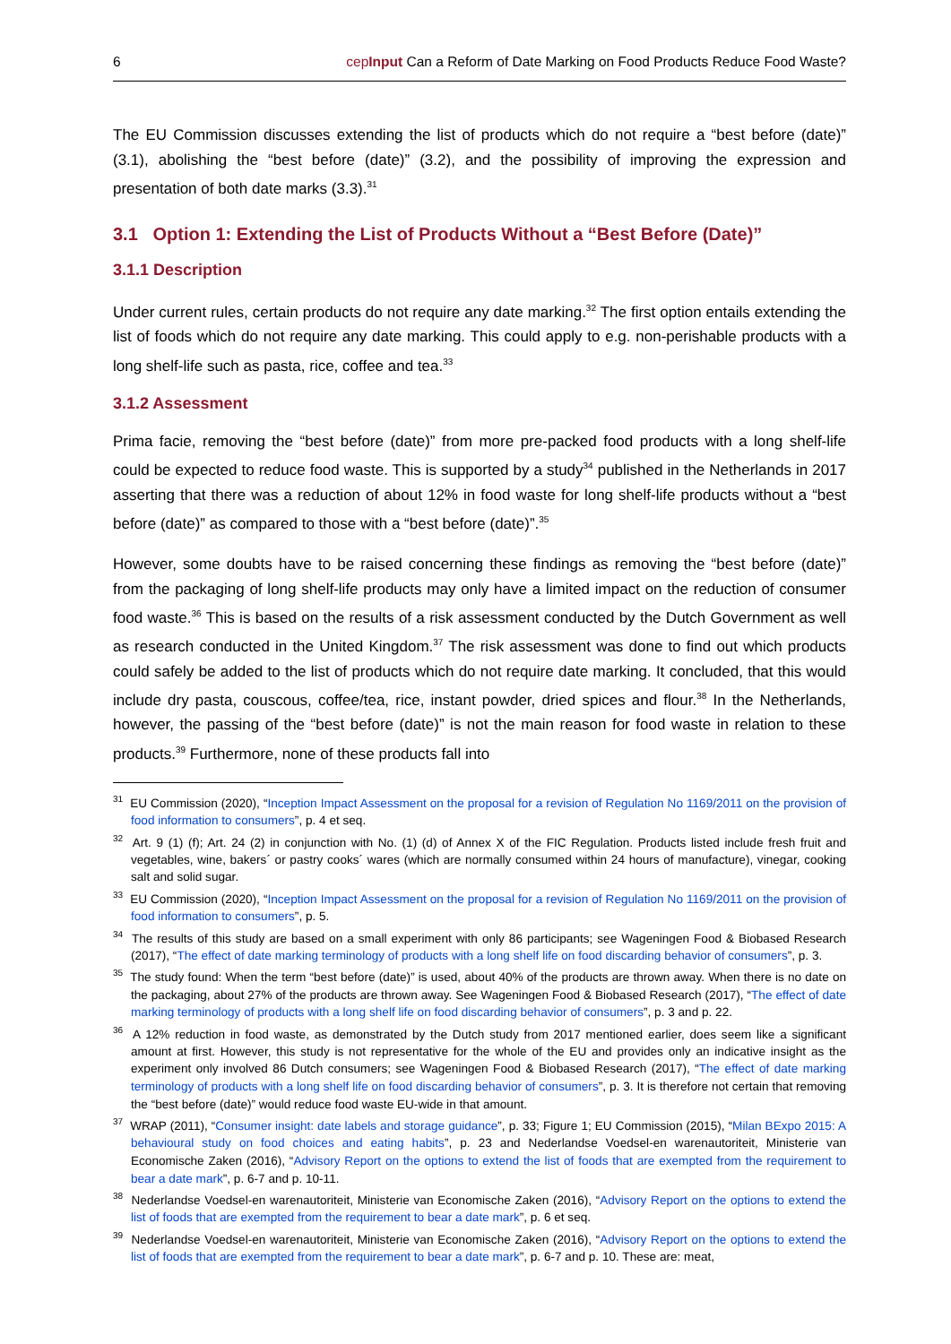6 cepInput Can a Reform of Date Marking on Food Products Reduce Food Waste?
The EU Commission discusses extending the list of products which do not require a “best before (date)” (3.1), abolishing the “best before (date)” (3.2), and the possibility of improving the expression and presentation of both date marks (3.3).<sup>31</sup>
3.1 Option 1: Extending the List of Products Without a “Best Before (Date)”
3.1.1 Description
Under current rules, certain products do not require any date marking.<sup>32</sup> The first option entails extending the list of foods which do not require any date marking. This could apply to e.g. non-perishable products with a long shelf-life such as pasta, rice, coffee and tea.<sup>33</sup>
3.1.2 Assessment
Prima facie, removing the “best before (date)” from more pre-packed food products with a long shelf-life could be expected to reduce food waste. This is supported by a study<sup>34</sup> published in the Netherlands in 2017 asserting that there was a reduction of about 12% in food waste for long shelf-life products without a “best before (date)” as compared to those with a “best before (date)”.<sup>35</sup>
However, some doubts have to be raised concerning these findings as removing the “best before (date)” from the packaging of long shelf-life products may only have a limited impact on the reduction of consumer food waste.<sup>36</sup> This is based on the results of a risk assessment conducted by the Dutch Government as well as research conducted in the United Kingdom.<sup>37</sup> The risk assessment was done to find out which products could safely be added to the list of products which do not require date marking. It concluded, that this would include dry pasta, couscous, coffee/tea, rice, instant powder, dried spices and flour.<sup>38</sup> In the Netherlands, however, the passing of the “best before (date)” is not the main reason for food waste in relation to these products.<sup>39</sup> Furthermore, none of these products fall into
<sup>31</sup> EU Commission (2020), “Inception Impact Assessment on the proposal for a revision of Regulation No 1169/2011 on the provision of food information to consumers”, p. 4 et seq.
<sup>32</sup> Art. 9 (1) (f); Art. 24 (2) in conjunction with No. (1) (d) of Annex X of the FIC Regulation. Products listed include fresh fruit and vegetables, wine, bakers´ or pastry cooks´ wares (which are normally consumed within 24 hours of manufacture), vinegar, cooking salt and solid sugar.
<sup>33</sup> EU Commission (2020), “Inception Impact Assessment on the proposal for a revision of Regulation No 1169/2011 on the provision of food information to consumers”, p. 5.
<sup>34</sup> The results of this study are based on a small experiment with only 86 participants; see Wageningen Food & Biobased Research (2017), “The effect of date marking terminology of products with a long shelf life on food discarding behavior of consumers”, p. 3.
<sup>35</sup> The study found: When the term “best before (date)” is used, about 40% of the products are thrown away. When there is no date on the packaging, about 27% of the products are thrown away. See Wageningen Food & Biobased Research (2017), “The effect of date marking terminology of products with a long shelf life on food discarding behavior of consumers”, p. 3 and p. 22.
<sup>36</sup> A 12% reduction in food waste, as demonstrated by the Dutch study from 2017 mentioned earlier, does seem like a significant amount at first. However, this study is not representative for the whole of the EU and provides only an indicative insight as the experiment only involved 86 Dutch consumers; see Wageningen Food & Biobased Research (2017), “The effect of date marking terminology of products with a long shelf life on food discarding behavior of consumers”, p. 3. It is therefore not certain that removing the “best before (date)” would reduce food waste EU-wide in that amount.
<sup>37</sup> WRAP (2011), “Consumer insight: date labels and storage guidance”, p. 33; Figure 1; EU Commission (2015), “Milan BExpo 2015: A behavioural study on food choices and eating habits”, p. 23 and Nederlandse Voedsel-en warenautoriteit, Ministerie van Economische Zaken (2016), “Advisory Report on the options to extend the list of foods that are exempted from the requirement to bear a date mark”, p. 6-7 and p. 10-11.
<sup>38</sup> Nederlandse Voedsel-en warenautoriteit, Ministerie van Economische Zaken (2016), “Advisory Report on the options to extend the list of foods that are exempted from the requirement to bear a date mark”, p. 6 et seq.
<sup>39</sup> Nederlandse Voedsel-en warenautoriteit, Ministerie van Economische Zaken (2016), “Advisory Report on the options to extend the list of foods that are exempted from the requirement to bear a date mark”, p. 6-7 and p. 10. These are: meat,